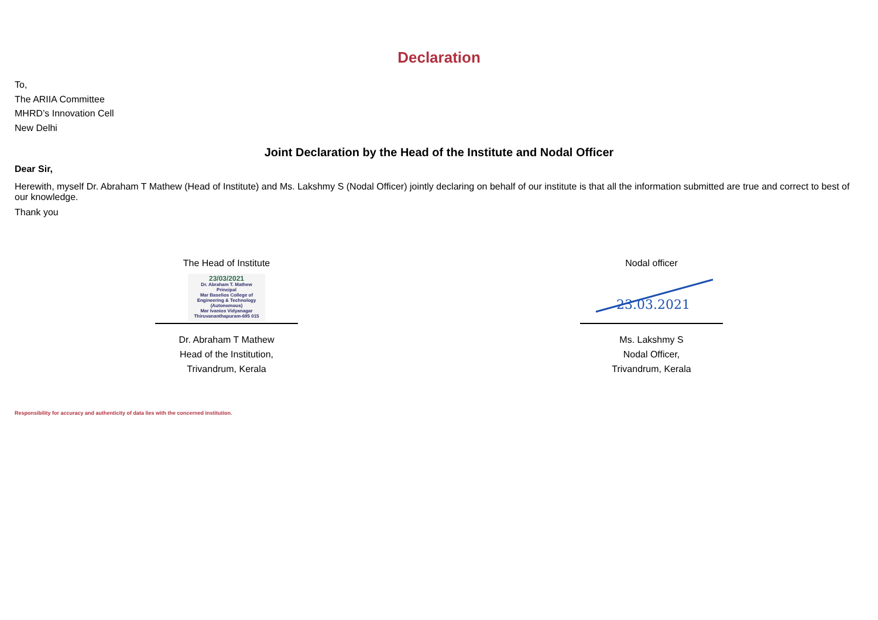Declaration
To,
The ARIIA Committee
MHRD’s Innovation Cell
New Delhi
Joint Declaration by the Head of the Institute and Nodal Officer
Dear Sir,
Herewith, myself Dr. Abraham T Mathew (Head of Institute) and Ms. Lakshmy S (Nodal Officer) jointly declaring on behalf of our institute is that all the information submitted are true and correct to best of our knowledge.
Thank you
The Head of Institute
23/03/2021
Dr. Abraham T. Mathew
Principal
Mar Baselios College of
Engineering & Technology
(Autonomous)
Mar Ivanios Vidyanagar
Thiruvananthapuram-695 015
Dr. Abraham T Mathew
Head of the Institution,
Trivandrum, Kerala
Nodal officer
23.03.2021
Ms. Lakshmy S
Nodal Officer,
Trivandrum, Kerala
Responsibility for accuracy and authenticity of data lies with the concerned institution.